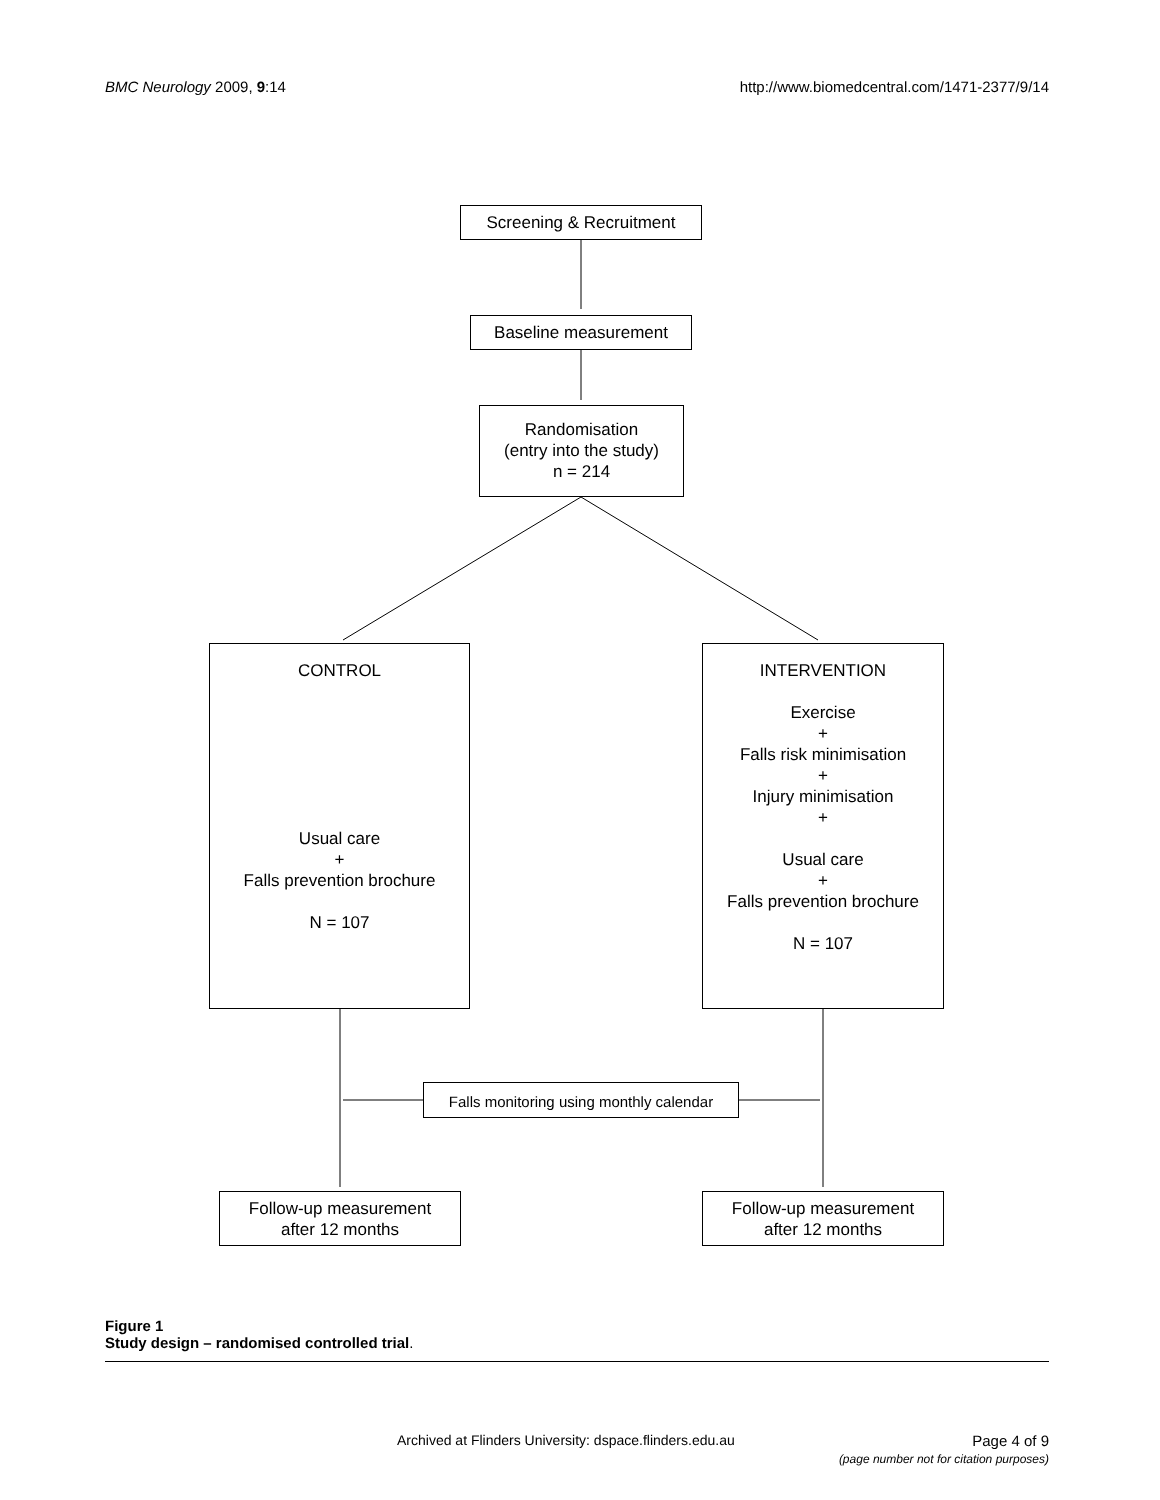BMC Neurology 2009, 9:14 http://www.biomedcentral.com/1471-2377/9/14
Screening & Recruitment
Baseline measurement
Randomisation
(entry into the study)
n = 214
CONTROL
Usual care
+
Falls prevention brochure
N = 107
INTERVENTION
Exercise
+
Falls risk minimisation
+
Injury minimisation
+
Usual care
+
Falls prevention brochure
N = 107
Falls monitoring using monthly calendar
Follow-up measurement
after 12 months
Follow-up measurement
after 12 months
Figure 1
Study design – randomised controlled trial.
Archived at Flinders University: dspace.flinders.edu.au
Page 4 of 9
(page number not for citation purposes)